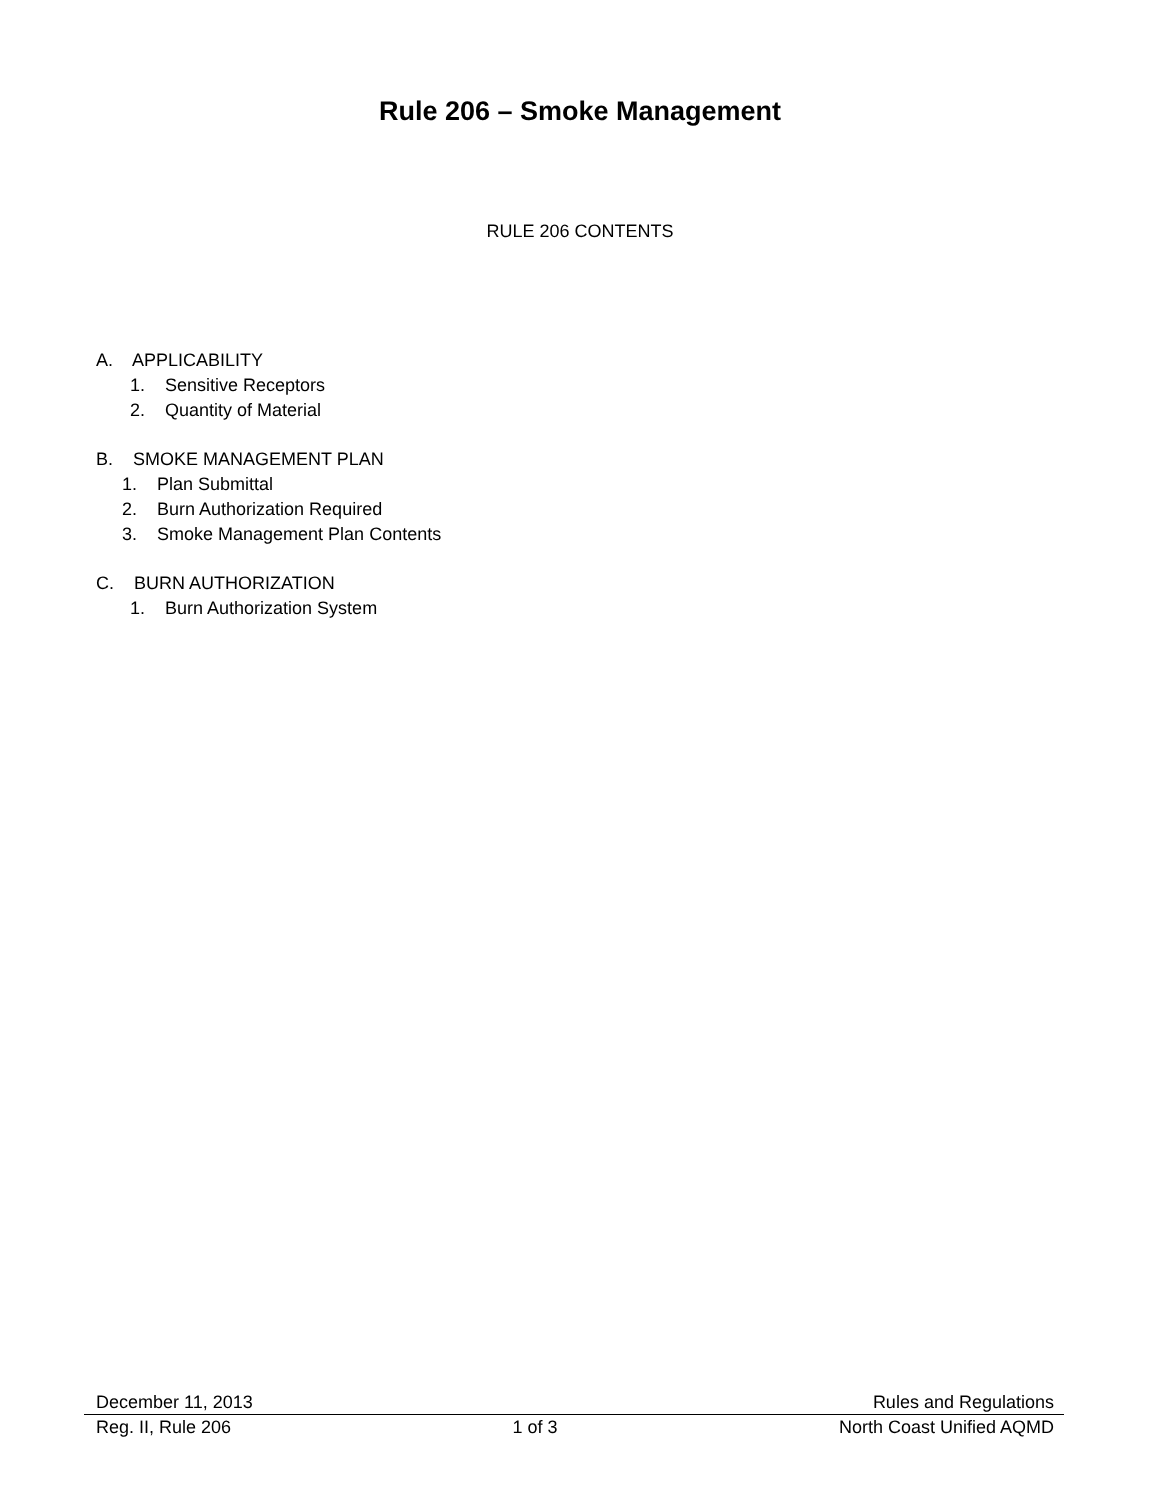Rule 206 – Smoke Management
RULE 206 CONTENTS
A. APPLICABILITY
1. Sensitive Receptors
2. Quantity of Material
B. SMOKE MANAGEMENT PLAN
1. Plan Submittal
2. Burn Authorization Required
3. Smoke Management Plan Contents
C. BURN AUTHORIZATION
1. Burn Authorization System
December 11, 2013 Rules and Regulations
Reg. II, Rule 206 1 of 3 North Coast Unified AQMD